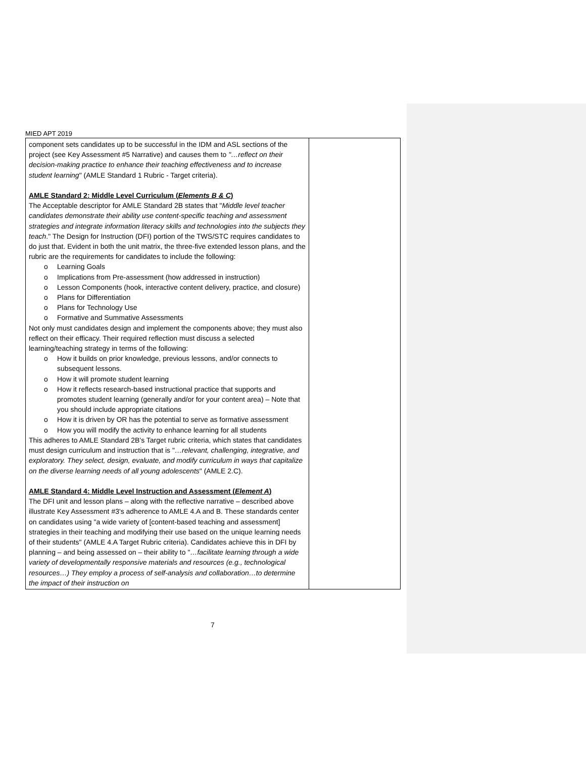MIED APT 2019
| component sets candidates up to be successful in the IDM and ASL sections of the project (see Key Assessment #5 Narrative) and causes them to "…reflect on their decision-making practice to enhance their teaching effectiveness and to increase student learning " (AMLE Standard 1 Rubric - Target criteria). AMLE Standard 2: Middle Level Curriculum ( Elements B & C ) The Acceptable descriptor for AMLE Standard 2B states that " Middle level teacher candidates demonstrate their ability use content-specific teaching and assessment strategies and integrate information literacy skills and technologies into the subjects they teach ." The Design for Instruction (DFI) portion of the TWS/STC requires candidates to do just that. Evident in both the unit matrix, the three-five extended lesson plans, and the rubric are the requirements for candidates to include the following: o Learning Goals o Implications from Pre-assessment (how addressed in instruction) o Lesson Components (hook, interactive content delivery, practice, and closure) o Plans for Differentiation o Plans for Technology Use o Formative and Summative Assessments Not only must candidates design and implement the components above; they must also reflect on their efficacy. Their required reflection must discuss a selected learning/teaching strategy in terms of the following: o How it builds on prior knowledge, previous lessons, and/or connects to subsequent lessons. o How it will promote student learning o How it reflects research-based instructional practice that supports and promotes student learning (generally and/or for your content area) – Note that you should include appropriate citations o How it is driven by OR has the potential to serve as formative assessment o How you will modify the activity to enhance learning for all students This adheres to AMLE Standard 2B's Target rubric criteria, which states that candidates must design curriculum and instruction that is " …relevant, challenging, integrative, and exploratory. They select, design, evaluate, and modify curriculum in ways that capitalize on the diverse learning needs of all young adolescents " (AMLE 2.C). AMLE Standard 4: Middle Level Instruction and Assessment ( Element A ) The DFI unit and lesson plans – along with the reflective narrative – described above illustrate Key Assessment #3's adherence to AMLE 4.A and B. These standards center on candidates using "a wide variety of [content-based teaching and assessment] strategies in their teaching and modifying their use based on the unique learning needs of their students" (AMLE 4.A Target Rubric criteria). Candidates achieve this in DFI by planning – and being assessed on – their ability to " …facilitate learning through a wide variety of developmentally responsive materials and resources (e.g., technological resources…) They employ a process of self-analysis and collaboration…to determine the impact of their instruction on | |
7